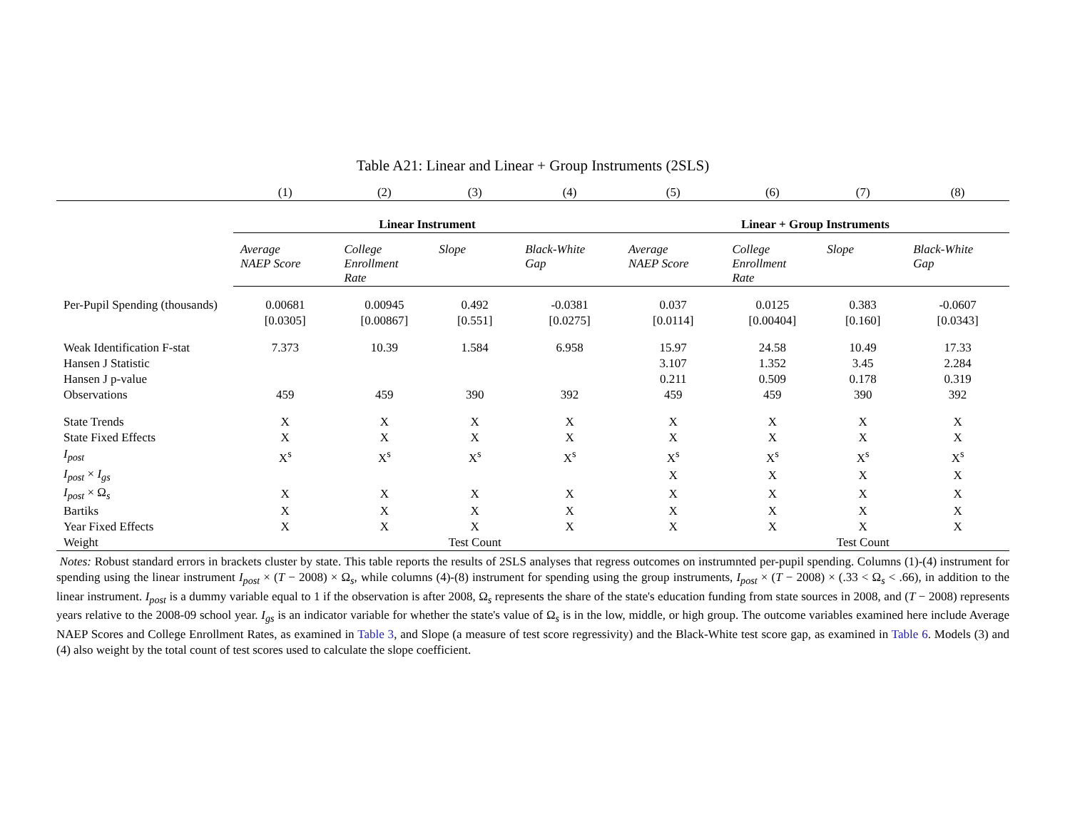Table A21: Linear and Linear + Group Instruments (2SLS)
| | (1) | (2) | (3) | (4) | (5) | (6) | (7) | (8) |
| | Linear Instrument | | | | Linear + Group Instruments | | | |
| | Average NAEP Score | College Enrollment Rate | Slope | Black-White Gap | Average NAEP Score | College Enrollment Rate | Slope | Black-White Gap |
| Per-Pupil Spending (thousands) | 0.00681 | 0.00945 | 0.492 | -0.0381 | 0.037 | 0.0125 | 0.383 | -0.0607 |
| | [0.0305] | [0.00867] | [0.551] | [0.0275] | [0.0114] | [0.00404] | [0.160] | [0.0343] |
| Weak Identification F-stat | 7.373 | 10.39 | 1.584 | 6.958 | 15.97 | 24.58 | 10.49 | 17.33 |
| Hansen J Statistic | | | | | 3.107 | 1.352 | 3.45 | 2.284 |
| Hansen J p-value | | | | | 0.211 | 0.509 | 0.178 | 0.319 |
| Observations | 459 | 459 | 390 | 392 | 459 | 459 | 390 | 392 |
| State Trends | X | X | X | X | X | X | X | X |
| State Fixed Effects | X | X | X | X | X | X | X | X |
| I<sub>post</sub> | X<sup>s</sup> | X<sup>s</sup> | X<sup>s</sup> | X<sup>s</sup> | X<sup>s</sup> | X<sup>s</sup> | X<sup>s</sup> | X<sup>s</sup> |
| I<sub>post</sub> × I<sub>gs</sub> | | | | | X | X | X | X |
| I<sub>post</sub> × Ω<sub>s</sub> | X | X | X | X | X | X | X | X |
| Bartiks | X | X | X | X | X | X | X | X |
| Year Fixed Effects | X | X | X | X | X | X | X | X |
| Weight | | | Test Count | | | | Test Count | |
Notes: Robust standard errors in brackets cluster by state. This table reports the results of 2SLS analyses that regress outcomes on instrumnted per-pupil spending. Columns (1)-(4) instrument for spending using the linear instrument I<sub>post</sub> × (T − 2008) × Ω<sub>s</sub>, while columns (4)-(8) instrument for spending using the group instruments, I<sub>post</sub> × (T − 2008) × (.33 < Ω<sub>s</sub> < .66), in addition to the linear instrument. I<sub>post</sub> is a dummy variable equal to 1 if the observation is after 2008, Ω<sub>s</sub> represents the share of the state's education funding from state sources in 2008, and (T − 2008) represents years relative to the 2008-09 school year. I<sub>gs</sub> is an indicator variable for whether the state's value of Ω<sub>s</sub> is in the low, middle, or high group. The outcome variables examined here include Average NAEP Scores and College Enrollment Rates, as examined in Table 3, and Slope (a measure of test score regressivity) and the Black-White test score gap, as examined in Table 6. Models (3) and (4) also weight by the total count of test scores used to calculate the slope coefficient.